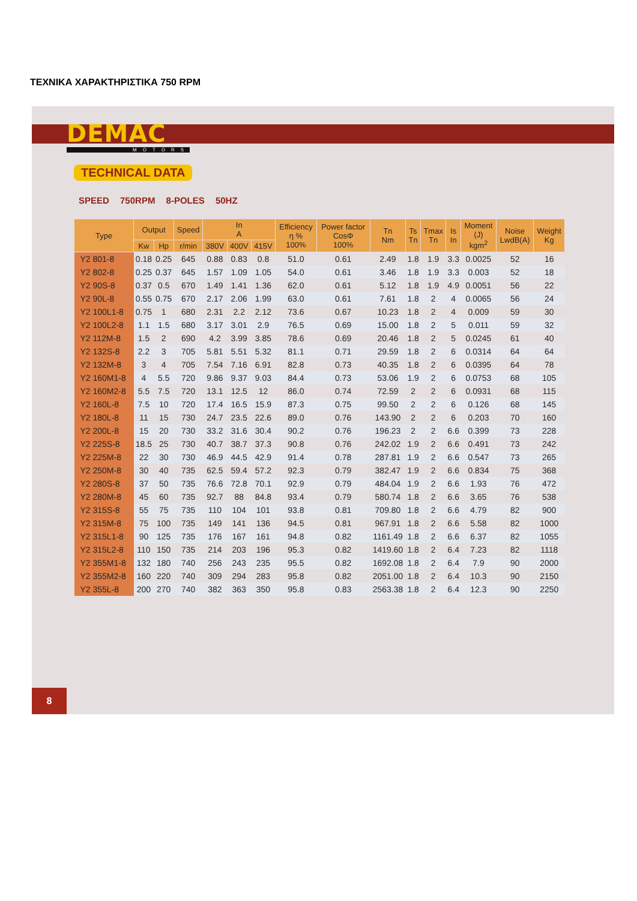ΤΕΧΝΙΚΑ ΧΑΡΑΚΤΗΡΙΣΤΙΚΑ 750 RPM
DEMAC
MOTORS
TECHNICAL DATA
SPEED 750RPM 8-POLES 50HZ
| Type | Output | | Speed | In A | | | Efficiency η % 100% | Power factor CosΦ 100% | Tn Nm | Ts Tn | Tmax Tn | Is In | Moment (J) kgm<sup>2</sup> | Noise LwdB(A) | Weight Kg |
| --- | --- | --- | --- | --- | --- | --- | --- | --- | --- | --- | --- | --- | --- | --- | --- |
| | Kw | Hp | r/min | 380V | 400V | 415V | | | | | | | | | |
| Y2 801-8 | 0.18 | 0.25 | 645 | 0.88 | 0.83 | 0.8 | 51.0 | 0.61 | 2.49 | 1.8 | 1.9 | 3.3 | 0.0025 | 52 | 16 |
| Y2 802-8 | 0.25 | 0.37 | 645 | 1.57 | 1.09 | 1.05 | 54.0 | 0.61 | 3.46 | 1.8 | 1.9 | 3.3 | 0.003 | 52 | 18 |
| Y2 90S-8 | 0.37 | 0.5 | 670 | 1.49 | 1.41 | 1.36 | 62.0 | 0.61 | 5.12 | 1.8 | 1.9 | 4.9 | 0.0051 | 56 | 22 |
| Y2 90L-8 | 0.55 | 0.75 | 670 | 2.17 | 2.06 | 1.99 | 63.0 | 0.61 | 7.61 | 1.8 | 2 | 4 | 0.0065 | 56 | 24 |
| Y2 100L1-8 | 0.75 | 1 | 680 | 2.31 | 2.2 | 2.12 | 73.6 | 0.67 | 10.23 | 1.8 | 2 | 4 | 0.009 | 59 | 30 |
| Y2 100L2-8 | 1.1 | 1.5 | 680 | 3.17 | 3.01 | 2.9 | 76.5 | 0.69 | 15.00 | 1.8 | 2 | 5 | 0.011 | 59 | 32 |
| Y2 112M-8 | 1.5 | 2 | 690 | 4.2 | 3.99 | 3.85 | 78.6 | 0.69 | 20.46 | 1.8 | 2 | 5 | 0.0245 | 61 | 40 |
| Y2 132S-8 | 2.2 | 3 | 705 | 5.81 | 5.51 | 5.32 | 81.1 | 0.71 | 29.59 | 1.8 | 2 | 6 | 0.0314 | 64 | 64 |
| Y2 132M-8 | 3 | 4 | 705 | 7.54 | 7.16 | 6.91 | 82.8 | 0.73 | 40.35 | 1.8 | 2 | 6 | 0.0395 | 64 | 78 |
| Y2 160M1-8 | 4 | 5.5 | 720 | 9.86 | 9.37 | 9.03 | 84.4 | 0.73 | 53.06 | 1.9 | 2 | 6 | 0.0753 | 68 | 105 |
| Y2 160M2-8 | 5.5 | 7.5 | 720 | 13.1 | 12.5 | 12 | 86.0 | 0.74 | 72.59 | 2 | 2 | 6 | 0.0931 | 68 | 115 |
| Y2 160L-8 | 7.5 | 10 | 720 | 17.4 | 16.5 | 15.9 | 87.3 | 0.75 | 99.50 | 2 | 2 | 6 | 0.126 | 68 | 145 |
| Y2 180L-8 | 11 | 15 | 730 | 24.7 | 23.5 | 22.6 | 89.0 | 0.76 | 143.90 | 2 | 2 | 6 | 0.203 | 70 | 160 |
| Y2 200L-8 | 15 | 20 | 730 | 33.2 | 31.6 | 30.4 | 90.2 | 0.76 | 196.23 | 2 | 2 | 6.6 | 0.399 | 73 | 228 |
| Y2 225S-8 | 18.5 | 25 | 730 | 40.7 | 38.7 | 37.3 | 90.8 | 0.76 | 242.02 | 1.9 | 2 | 6.6 | 0.491 | 73 | 242 |
| Y2 225M-8 | 22 | 30 | 730 | 46.9 | 44.5 | 42.9 | 91.4 | 0.78 | 287.81 | 1.9 | 2 | 6.6 | 0.547 | 73 | 265 |
| Y2 250M-8 | 30 | 40 | 735 | 62.5 | 59.4 | 57.2 | 92.3 | 0.79 | 382.47 | 1.9 | 2 | 6.6 | 0.834 | 75 | 368 |
| Y2 280S-8 | 37 | 50 | 735 | 76.6 | 72.8 | 70.1 | 92.9 | 0.79 | 484.04 | 1.9 | 2 | 6.6 | 1.93 | 76 | 472 |
| Y2 280M-8 | 45 | 60 | 735 | 92.7 | 88 | 84.8 | 93.4 | 0.79 | 580.74 | 1.8 | 2 | 6.6 | 3.65 | 76 | 538 |
| Y2 315S-8 | 55 | 75 | 735 | 110 | 104 | 101 | 93.8 | 0.81 | 709.80 | 1.8 | 2 | 6.6 | 4.79 | 82 | 900 |
| Y2 315M-8 | 75 | 100 | 735 | 149 | 141 | 136 | 94.5 | 0.81 | 967.91 | 1.8 | 2 | 6.6 | 5.58 | 82 | 1000 |
| Y2 315L1-8 | 90 | 125 | 735 | 176 | 167 | 161 | 94.8 | 0.82 | 1161.49 | 1.8 | 2 | 6.6 | 6.37 | 82 | 1055 |
| Y2 315L2-8 | 110 | 150 | 735 | 214 | 203 | 196 | 95.3 | 0.82 | 1419.60 | 1.8 | 2 | 6.4 | 7.23 | 82 | 1118 |
| Y2 355M1-8 | 132 | 180 | 740 | 256 | 243 | 235 | 95.5 | 0.82 | 1692.08 | 1.8 | 2 | 6.4 | 7.9 | 90 | 2000 |
| Y2 355M2-8 | 160 | 220 | 740 | 309 | 294 | 283 | 95.8 | 0.82 | 2051.00 | 1.8 | 2 | 6.4 | 10.3 | 90 | 2150 |
| Y2 355L-8 | 200 | 270 | 740 | 382 | 363 | 350 | 95.8 | 0.83 | 2563.38 | 1.8 | 2 | 6.4 | 12.3 | 90 | 2250 |
8